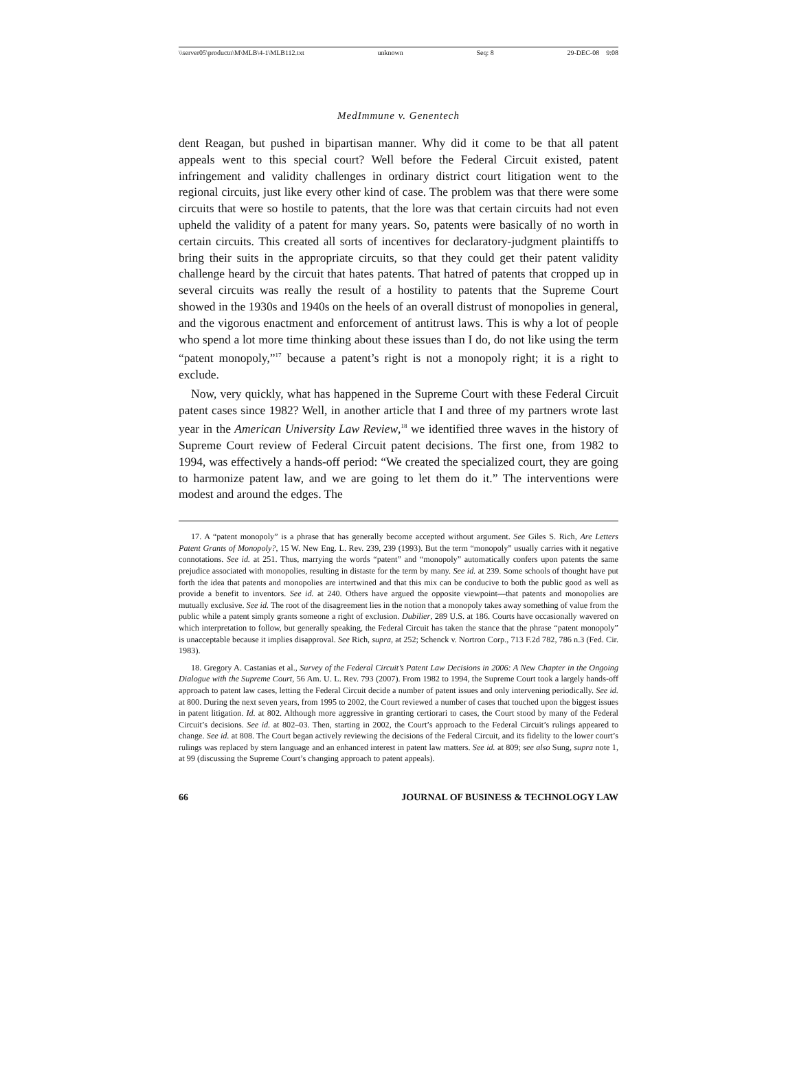\\server05\productn\M\MLB\4-1\MLB112.txt unknown Seq: 8 29-DEC-08 9:08
MedImmune v. Genentech
dent Reagan, but pushed in bipartisan manner. Why did it come to be that all patent appeals went to this special court? Well before the Federal Circuit existed, patent infringement and validity challenges in ordinary district court litigation went to the regional circuits, just like every other kind of case. The problem was that there were some circuits that were so hostile to patents, that the lore was that certain circuits had not even upheld the validity of a patent for many years. So, patents were basically of no worth in certain circuits. This created all sorts of incentives for declaratory-judgment plaintiffs to bring their suits in the appropriate circuits, so that they could get their patent validity challenge heard by the circuit that hates patents. That hatred of patents that cropped up in several circuits was really the result of a hostility to patents that the Supreme Court showed in the 1930s and 1940s on the heels of an overall distrust of monopolies in general, and the vigorous enactment and enforcement of antitrust laws. This is why a lot of people who spend a lot more time thinking about these issues than I do, do not like using the term “patent monopoly,”<sup>17</sup> because a patent’s right is not a monopoly right; it is a right to exclude.
Now, very quickly, what has happened in the Supreme Court with these Federal Circuit patent cases since 1982? Well, in another article that I and three of my partners wrote last year in the American University Law Review,<sup>18</sup> we identified three waves in the history of Supreme Court review of Federal Circuit patent decisions. The first one, from 1982 to 1994, was effectively a hands-off period: “We created the specialized court, they are going to harmonize patent law, and we are going to let them do it.” The interventions were modest and around the edges. The
17. A “patent monopoly” is a phrase that has generally become accepted without argument. See Giles S. Rich, Are Letters Patent Grants of Monopoly?, 15 W. New Eng. L. Rev. 239, 239 (1993). But the term “monopoly” usually carries with it negative connotations. See id. at 251. Thus, marrying the words “patent” and “monopoly” automatically confers upon patents the same prejudice associated with monopolies, resulting in distaste for the term by many. See id. at 239. Some schools of thought have put forth the idea that patents and monopolies are intertwined and that this mix can be conducive to both the public good as well as provide a benefit to inventors. See id. at 240. Others have argued the opposite viewpoint—that patents and monopolies are mutually exclusive. See id. The root of the disagreement lies in the notion that a monopoly takes away something of value from the public while a patent simply grants someone a right of exclusion. Dubilier, 289 U.S. at 186. Courts have occasionally wavered on which interpretation to follow, but generally speaking, the Federal Circuit has taken the stance that the phrase “patent monopoly” is unacceptable because it implies disapproval. See Rich, supra, at 252; Schenck v. Nortron Corp., 713 F.2d 782, 786 n.3 (Fed. Cir. 1983).
18. Gregory A. Castanias et al., Survey of the Federal Circuit’s Patent Law Decisions in 2006: A New Chapter in the Ongoing Dialogue with the Supreme Court, 56 Am. U. L. Rev. 793 (2007). From 1982 to 1994, the Supreme Court took a largely hands-off approach to patent law cases, letting the Federal Circuit decide a number of patent issues and only intervening periodically. See id. at 800. During the next seven years, from 1995 to 2002, the Court reviewed a number of cases that touched upon the biggest issues in patent litigation. Id. at 802. Although more aggressive in granting certiorari to cases, the Court stood by many of the Federal Circuit’s decisions. See id. at 802–03. Then, starting in 2002, the Court’s approach to the Federal Circuit’s rulings appeared to change. See id. at 808. The Court began actively reviewing the decisions of the Federal Circuit, and its fidelity to the lower court’s rulings was replaced by stern language and an enhanced interest in patent law matters. See id. at 809; see also Sung, supra note 1, at 99 (discussing the Supreme Court’s changing approach to patent appeals).
66 JOURNAL OF BUSINESS & TECHNOLOGY LAW